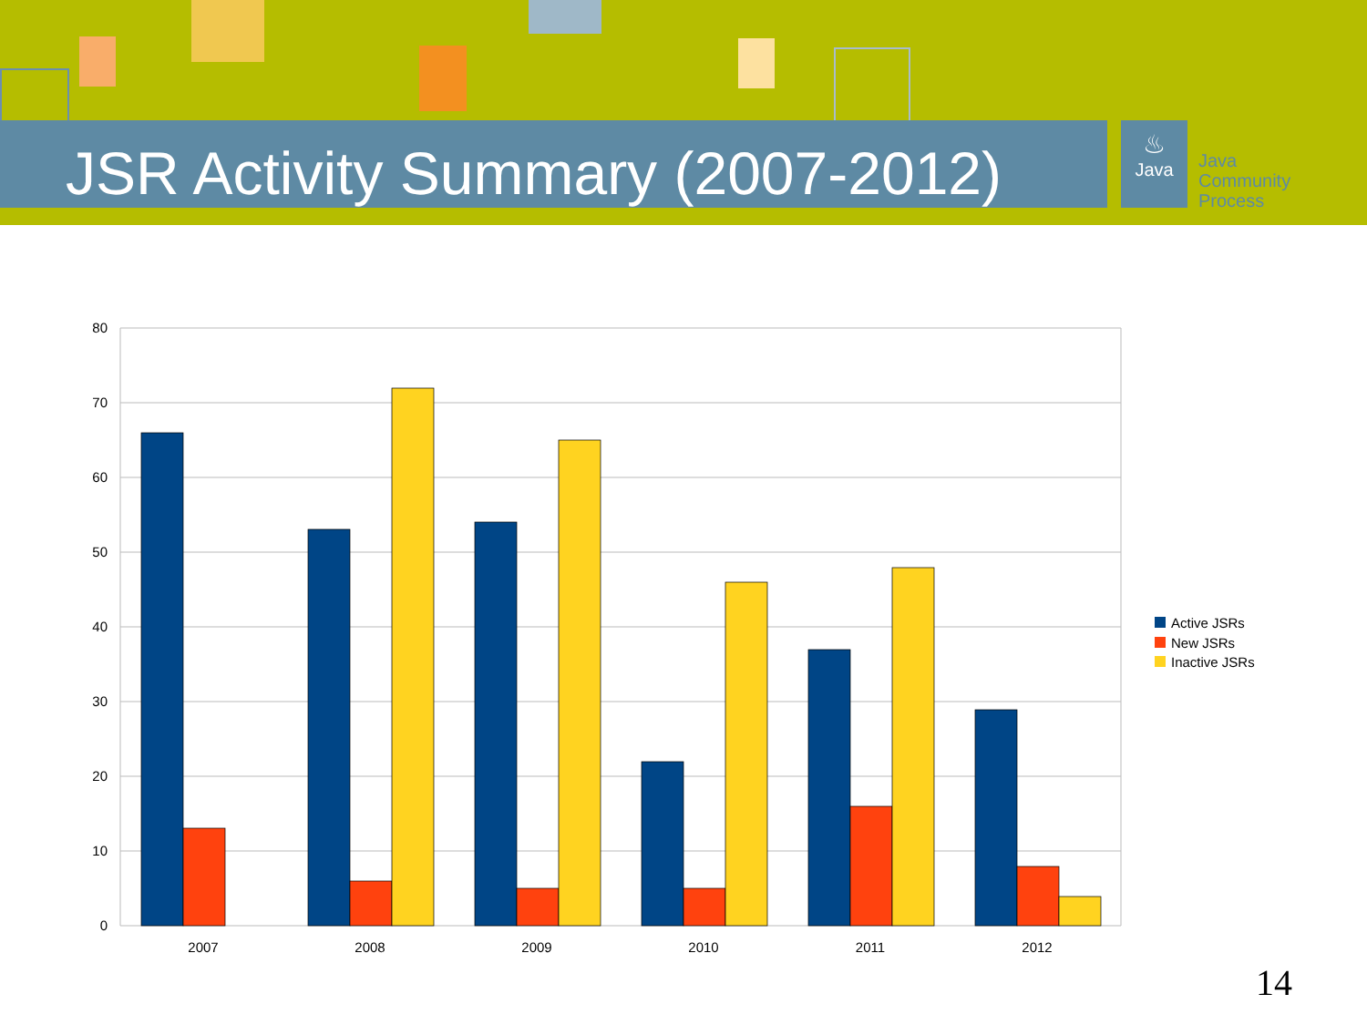JSR Activity Summary (2007-2012)
♨
Java
Java
Community
Process
80
70
60
50
40
30
20
10
0
2007
2008
2009
2010
2011
2012
Active JSRs
New JSRs
Inactive JSRs
14